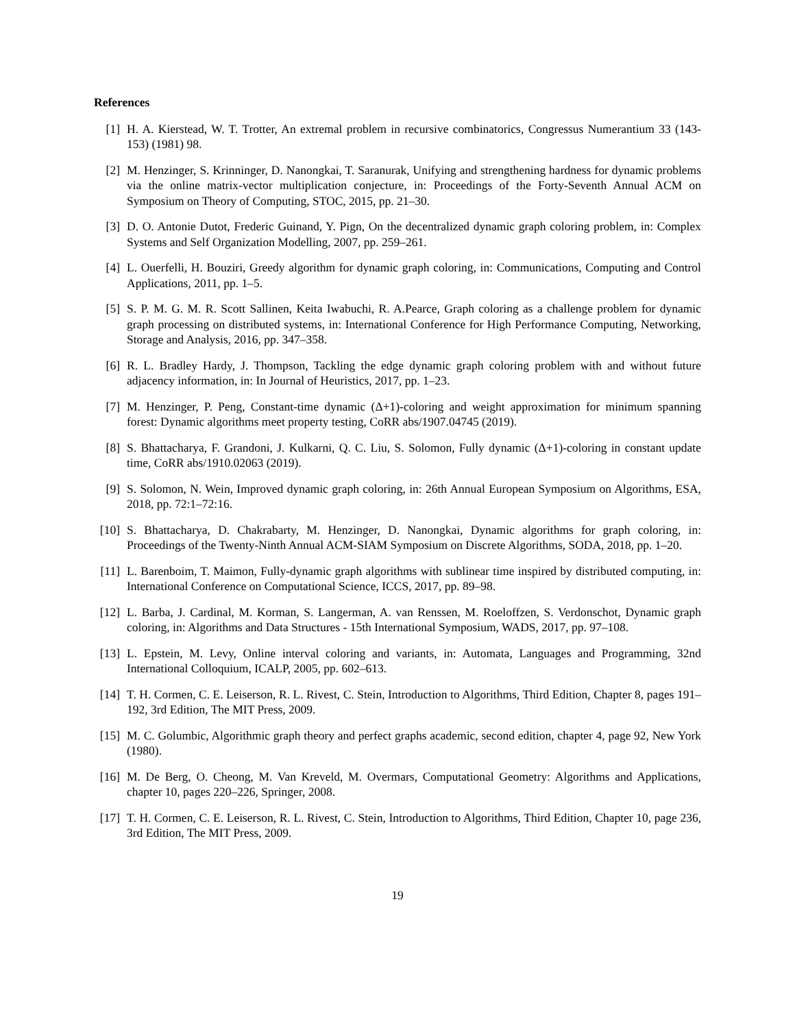References
[1] H. A. Kierstead, W. T. Trotter, An extremal problem in recursive combinatorics, Congressus Numerantium 33 (143-153) (1981) 98.
[2] M. Henzinger, S. Krinninger, D. Nanongkai, T. Saranurak, Unifying and strengthening hardness for dynamic problems via the online matrix-vector multiplication conjecture, in: Proceedings of the Forty-Seventh Annual ACM on Symposium on Theory of Computing, STOC, 2015, pp. 21–30.
[3] D. O. Antonie Dutot, Frederic Guinand, Y. Pign, On the decentralized dynamic graph coloring problem, in: Complex Systems and Self Organization Modelling, 2007, pp. 259–261.
[4] L. Ouerfelli, H. Bouziri, Greedy algorithm for dynamic graph coloring, in: Communications, Computing and Control Applications, 2011, pp. 1–5.
[5] S. P. M. G. M. R. Scott Sallinen, Keita Iwabuchi, R. A.Pearce, Graph coloring as a challenge problem for dynamic graph processing on distributed systems, in: International Conference for High Performance Computing, Networking, Storage and Analysis, 2016, pp. 347–358.
[6] R. L. Bradley Hardy, J. Thompson, Tackling the edge dynamic graph coloring problem with and without future adjacency information, in: In Journal of Heuristics, 2017, pp. 1–23.
[7] M. Henzinger, P. Peng, Constant-time dynamic (Δ+1)-coloring and weight approximation for minimum spanning forest: Dynamic algorithms meet property testing, CoRR abs/1907.04745 (2019).
[8] S. Bhattacharya, F. Grandoni, J. Kulkarni, Q. C. Liu, S. Solomon, Fully dynamic (Δ+1)-coloring in constant update time, CoRR abs/1910.02063 (2019).
[9] S. Solomon, N. Wein, Improved dynamic graph coloring, in: 26th Annual European Symposium on Algorithms, ESA, 2018, pp. 72:1–72:16.
[10] S. Bhattacharya, D. Chakrabarty, M. Henzinger, D. Nanongkai, Dynamic algorithms for graph coloring, in: Proceedings of the Twenty-Ninth Annual ACM-SIAM Symposium on Discrete Algorithms, SODA, 2018, pp. 1–20.
[11] L. Barenboim, T. Maimon, Fully-dynamic graph algorithms with sublinear time inspired by distributed computing, in: International Conference on Computational Science, ICCS, 2017, pp. 89–98.
[12] L. Barba, J. Cardinal, M. Korman, S. Langerman, A. van Renssen, M. Roeloffzen, S. Verdonschot, Dynamic graph coloring, in: Algorithms and Data Structures - 15th International Symposium, WADS, 2017, pp. 97–108.
[13] L. Epstein, M. Levy, Online interval coloring and variants, in: Automata, Languages and Programming, 32nd International Colloquium, ICALP, 2005, pp. 602–613.
[14] T. H. Cormen, C. E. Leiserson, R. L. Rivest, C. Stein, Introduction to Algorithms, Third Edition, Chapter 8, pages 191–192, 3rd Edition, The MIT Press, 2009.
[15] M. C. Golumbic, Algorithmic graph theory and perfect graphs academic, second edition, chapter 4, page 92, New York (1980).
[16] M. De Berg, O. Cheong, M. Van Kreveld, M. Overmars, Computational Geometry: Algorithms and Applications, chapter 10, pages 220–226, Springer, 2008.
[17] T. H. Cormen, C. E. Leiserson, R. L. Rivest, C. Stein, Introduction to Algorithms, Third Edition, Chapter 10, page 236, 3rd Edition, The MIT Press, 2009.
19